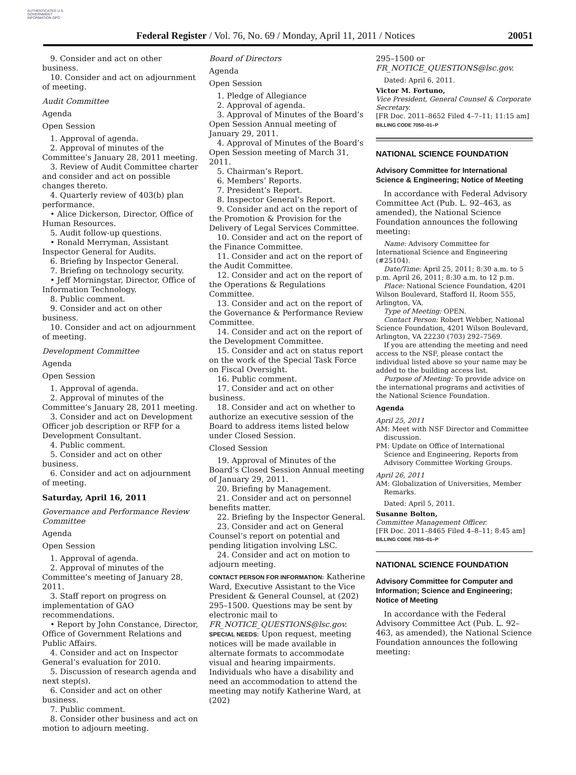AUTHENTICATED U.S. GOVERNMENT INFORMATION GPO
Federal Register / Vol. 76, No. 69 / Monday, April 11, 2011 / Notices 20051
9. Consider and act on other business.
10. Consider and act on adjournment of meeting.
Audit Committee
Agenda
Open Session
1. Approval of agenda.
2. Approval of minutes of the Committee’s January 28, 2011 meeting.
3. Review of Audit Committee charter and consider and act on possible changes thereto.
4. Quarterly review of 403(b) plan performance.
• Alice Dickerson, Director, Office of Human Resources.
5. Audit follow-up questions.
• Ronald Merryman, Assistant Inspector General for Audits.
6. Briefing by Inspector General.
7. Briefing on technology security.
• Jeff Morningstar, Director, Office of Information Technology.
8. Public comment.
9. Consider and act on other business.
10. Consider and act on adjournment of meeting.
Development Committee
Agenda
Open Session
1. Approval of agenda.
2. Approval of minutes of the Committee’s January 28, 2011 meeting.
3. Consider and act on Development Officer job description or RFP for a Development Consultant.
4. Public comment.
5. Consider and act on other business.
6. Consider and act on adjournment of meeting.
Saturday, April 16, 2011
Governance and Performance Review Committee
Agenda
Open Session
1. Approval of agenda.
2. Approval of minutes of the Committee’s meeting of January 28, 2011.
3. Staff report on progress on implementation of GAO recommendations.
• Report by John Constance, Director, Office of Government Relations and Public Affairs.
4. Consider and act on Inspector General’s evaluation for 2010.
5. Discussion of research agenda and next step(s).
6. Consider and act on other business.
7. Public comment.
8. Consider other business and act on motion to adjourn meeting.
Board of Directors
Agenda
Open Session
1. Pledge of Allegiance
2. Approval of agenda.
3. Approval of Minutes of the Board’s Open Session Annual meeting of January 29, 2011.
4. Approval of Minutes of the Board’s Open Session meeting of March 31, 2011.
5. Chairman’s Report.
6. Members’ Reports.
7. President’s Report.
8. Inspector General’s Report.
9. Consider and act on the report of the Promotion & Provision for the Delivery of Legal Services Committee.
10. Consider and act on the report of the Finance Committee.
11. Consider and act on the report of the Audit Committee.
12. Consider and act on the report of the Operations & Regulations Committee.
13. Consider and act on the report of the Governance & Performance Review Committee.
14. Consider and act on the report of the Development Committee.
15. Consider and act on status report on the work of the Special Task Force on Fiscal Oversight.
16. Public comment.
17. Consider and act on other business.
18. Consider and act on whether to authorize an executive session of the Board to address items listed below under Closed Session.
Closed Session
19. Approval of Minutes of the Board’s Closed Session Annual meeting of January 29, 2011.
20. Briefing by Management.
21. Consider and act on personnel benefits matter.
22. Briefing by the Inspector General.
23. Consider and act on General Counsel’s report on potential and pending litigation involving LSC.
24. Consider and act on motion to adjourn meeting.
CONTACT PERSON FOR INFORMATION: Katherine Ward, Executive Assistant to the Vice President & General Counsel, at (202) 295–1500. Questions may be sent by electronic mail to FR_NOTICE_QUESTIONS@lsc.gov.
SPECIAL NEEDS: Upon request, meeting notices will be made available in alternate formats to accommodate visual and hearing impairments. Individuals who have a disability and need an accommodation to attend the meeting may notify Katherine Ward, at (202)
295–1500 or FR_NOTICE_QUESTIONS@lsc.gov.
Dated: April 6, 2011.
Victor M. Fortuno,
Vice President, General Counsel & Corporate Secretary.
[FR Doc. 2011–8652 Filed 4–7–11; 11:15 am]
BILLING CODE 7050–01–P
NATIONAL SCIENCE FOUNDATION
Advisory Committee for International Science & Engineering; Notice of Meeting
In accordance with Federal Advisory Committee Act (Pub. L. 92–463, as amended), the National Science Foundation announces the following meeting:
Name: Advisory Committee for International Science and Engineering (#25104).
Date/Time: April 25, 2011; 8:30 a.m. to 5 p.m. April 26, 2011; 8:30 a.m. to 12 p.m.
Place: National Science Foundation, 4201 Wilson Boulevard, Stafford II, Room 555, Arlington, VA.
Type of Meeting: OPEN.
Contact Person: Robert Webber, National Science Foundation, 4201 Wilson Boulevard, Arlington, VA 22230 (703) 292–7569.
If you are attending the meeting and need access to the NSF, please contact the individual listed above so your name may be added to the building access list.
Purpose of Meeting: To provide advice on the international programs and activities of the National Science Foundation.
Agenda
April 25, 2011
AM: Meet with NSF Director and Committee discussion.
PM: Update on Office of International Science and Engineering, Reports from Advisory Committee Working Groups.
April 26, 2011
AM: Globalization of Universities, Member Remarks.
Dated: April 5, 2011.
Susanne Bolton,
Committee Management Officer.
[FR Doc. 2011–8465 Filed 4–8–11; 8:45 am]
BILLING CODE 7555–01–P
NATIONAL SCIENCE FOUNDATION
Advisory Committee for Computer and Information; Science and Engineering; Notice of Meeting
In accordance with the Federal Advisory Committee Act (Pub. L. 92–463, as amended), the National Science Foundation announces the following meeting: